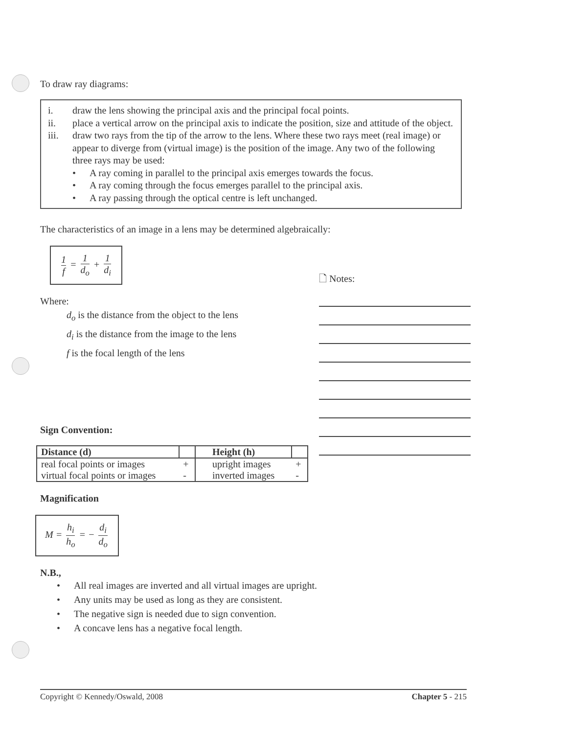To draw ray diagrams:
i. draw the lens showing the principal axis and the principal focal points.
ii. place a vertical arrow on the principal axis to indicate the position, size and attitude of the object.
iii. draw two rays from the tip of the arrow to the lens. Where these two rays meet (real image) or appear to diverge from (virtual image) is the position of the image. Any two of the following three rays may be used:
• A ray coming in parallel to the principal axis emerges towards the focus.
• A ray coming through the focus emerges parallel to the principal axis.
• A ray passing through the optical centre is left unchanged.
The characteristics of an image in a lens may be determined algebraically:
1 f = 1 d<sub>o</sub> + 1 d<sub>i</sub>
Where:
d<sub>o</sub> is the distance from the object to the lens
d<sub>i</sub> is the distance from the image to the lens
f is the focal length of the lens
Sign Convention:
| Distance (d) | | Height (h) | |
| --- | --- | --- | --- |
| real focal points or images | + | upright images | + |
| virtual focal points or images | - | inverted images | - |
Magnification
M = h<sub>i</sub> h<sub>o</sub> = − d<sub>i</sub> d<sub>o</sub>
N.B.,
• All real images are inverted and all virtual images are upright.
• Any units may be used as long as they are consistent.
• The negative sign is needed due to sign convention.
• A concave lens has a negative focal length.
🗋 Notes:
Copyright © Kennedy/Oswald, 2008 Chapter 5 - 215